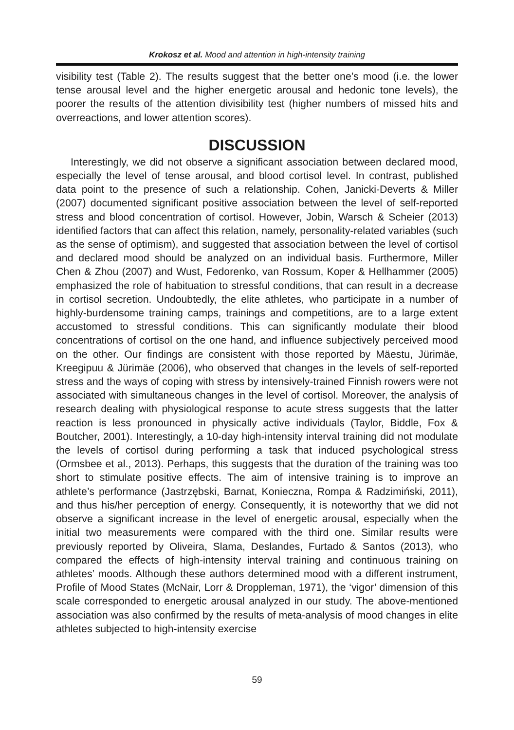Krokosz et al. Mood and attention in high-intensity training
visibility test (Table 2). The results suggest that the better one’s mood (i.e. the lower tense arousal level and the higher energetic arousal and hedonic tone levels), the poorer the results of the attention divisibility test (higher numbers of missed hits and overreactions, and lower attention scores).
DISCUSSION
Interestingly, we did not observe a significant association between declared mood, especially the level of tense arousal, and blood cortisol level. In contrast, published data point to the presence of such a relationship. Cohen, Janicki-Deverts & Miller (2007) documented significant positive association between the level of self-reported stress and blood concentration of cortisol. However, Jobin, Warsch & Scheier (2013) identified factors that can affect this relation, namely, personality-related variables (such as the sense of optimism), and suggested that association between the level of cortisol and declared mood should be analyzed on an individual basis. Furthermore, Miller Chen & Zhou (2007) and Wust, Fedorenko, van Rossum, Koper & Hellhammer (2005) emphasized the role of habituation to stressful conditions, that can result in a decrease in cortisol secretion. Undoubtedly, the elite athletes, who participate in a number of highly-burdensome training camps, trainings and competitions, are to a large extent accustomed to stressful conditions. This can significantly modulate their blood concentrations of cortisol on the one hand, and influence subjectively perceived mood on the other. Our findings are consistent with those reported by Mäestu, Jürimäe, Kreegipuu & Jürimäe (2006), who observed that changes in the levels of self-reported stress and the ways of coping with stress by intensively-trained Finnish rowers were not associated with simultaneous changes in the level of cortisol. Moreover, the analysis of research dealing with physiological response to acute stress suggests that the latter reaction is less pronounced in physically active individuals (Taylor, Biddle, Fox & Boutcher, 2001). Interestingly, a 10-day high-intensity interval training did not modulate the levels of cortisol during performing a task that induced psychological stress (Ormsbee et al., 2013). Perhaps, this suggests that the duration of the training was too short to stimulate positive effects. The aim of intensive training is to improve an athlete’s performance (Jastrzębski, Barnat, Konieczna, Rompa & Radzimiński, 2011), and thus his/her perception of energy. Consequently, it is noteworthy that we did not observe a significant increase in the level of energetic arousal, especially when the initial two measurements were compared with the third one. Similar results were previously reported by Oliveira, Slama, Deslandes, Furtado & Santos (2013), who compared the effects of high-intensity interval training and continuous training on athletes’ moods. Although these authors determined mood with a different instrument, Profile of Mood States (McNair, Lorr & Droppleman, 1971), the ‘vigor’ dimension of this scale corresponded to energetic arousal analyzed in our study. The above-mentioned association was also confirmed by the results of meta-analysis of mood changes in elite athletes subjected to high-intensity exercise
59